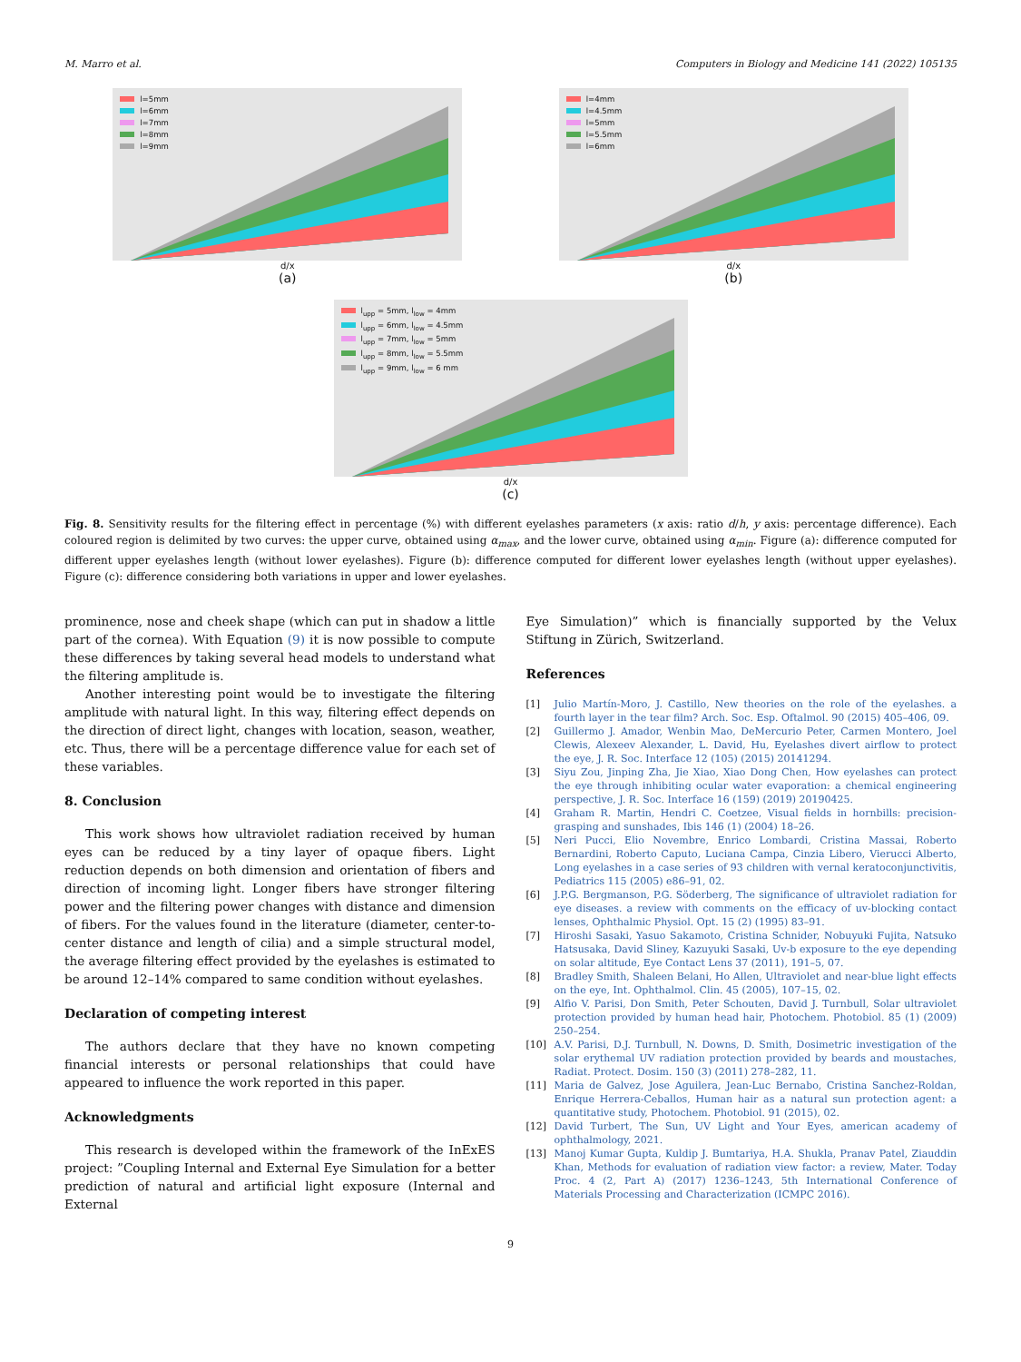M. Marro et al. Computers in Biology and Medicine 141 (2022) 105135
l=5mm
l=6mm
l=7mm
l=8mm
l=9mm
d/x
(a)
l=4mm
l=4.5mm
l=5mm
l=5.5mm
l=6mm
d/x
(b)
l<sub>upp</sub> = 5mm, l<sub>low</sub> = 4mm
l<sub>upp</sub> = 6mm, l<sub>low</sub> = 4.5mm
l<sub>upp</sub> = 7mm, l<sub>low</sub> = 5mm
l<sub>upp</sub> = 8mm, l<sub>low</sub> = 5.5mm
l<sub>upp</sub> = 9mm, l<sub>low</sub> = 6 mm
d/x
(c)
Fig. 8. Sensitivity results for the filtering effect in percentage (%) with different eyelashes parameters (x axis: ratio d/h, y axis: percentage difference). Each coloured region is delimited by two curves: the upper curve, obtained using α<sub>max</sub>, and the lower curve, obtained using α<sub>min</sub>. Figure (a): difference computed for different upper eyelashes length (without lower eyelashes). Figure (b): difference computed for different lower eyelashes length (without upper eyelashes). Figure (c): difference considering both variations in upper and lower eyelashes.
prominence, nose and cheek shape (which can put in shadow a little part of the cornea). With Equation (9) it is now possible to compute these differences by taking several head models to understand what the filtering amplitude is.
Another interesting point would be to investigate the filtering amplitude with natural light. In this way, filtering effect depends on the direction of direct light, changes with location, season, weather, etc. Thus, there will be a percentage difference value for each set of these variables.
8. Conclusion
This work shows how ultraviolet radiation received by human eyes can be reduced by a tiny layer of opaque fibers. Light reduction depends on both dimension and orientation of fibers and direction of incoming light. Longer fibers have stronger filtering power and the filtering power changes with distance and dimension of fibers. For the values found in the literature (diameter, center-to-center distance and length of cilia) and a simple structural model, the average filtering effect provided by the eyelashes is estimated to be around 12–14% compared to same condition without eyelashes.
Declaration of competing interest
The authors declare that they have no known competing financial interests or personal relationships that could have appeared to influence the work reported in this paper.
Acknowledgments
This research is developed within the framework of the InExES project: ”Coupling Internal and External Eye Simulation for a better prediction of natural and artificial light exposure (Internal and External
Eye Simulation)” which is financially supported by the Velux Stiftung in Zürich, Switzerland.
References
[1] Julio Martín-Moro, J. Castillo, New theories on the role of the eyelashes. a fourth layer in the tear film? Arch. Soc. Esp. Oftalmol. 90 (2015) 405–406, 09.
[2] Guillermo J. Amador, Wenbin Mao, DeMercurio Peter, Carmen Montero, Joel Clewis, Alexeev Alexander, L. David, Hu, Eyelashes divert airflow to protect the eye, J. R. Soc. Interface 12 (105) (2015) 20141294.
[3] Siyu Zou, Jinping Zha, Jie Xiao, Xiao Dong Chen, How eyelashes can protect the eye through inhibiting ocular water evaporation: a chemical engineering perspective, J. R. Soc. Interface 16 (159) (2019) 20190425.
[4] Graham R. Martin, Hendri C. Coetzee, Visual fields in hornbills: precision-grasping and sunshades, Ibis 146 (1) (2004) 18–26.
[5] Neri Pucci, Elio Novembre, Enrico Lombardi, Cristina Massai, Roberto Bernardini, Roberto Caputo, Luciana Campa, Cinzia Libero, Vierucci Alberto, Long eyelashes in a case series of 93 children with vernal keratoconjunctivitis, Pediatrics 115 (2005) e86–91, 02.
[6] J.P.G. Bergmanson, P.G. Söderberg, The significance of ultraviolet radiation for eye diseases. a review with comments on the efficacy of uv-blocking contact lenses, Ophthalmic Physiol. Opt. 15 (2) (1995) 83–91.
[7] Hiroshi Sasaki, Yasuo Sakamoto, Cristina Schnider, Nobuyuki Fujita, Natsuko Hatsusaka, David Sliney, Kazuyuki Sasaki, Uv-b exposure to the eye depending on solar altitude, Eye Contact Lens 37 (2011), 191–5, 07.
[8] Bradley Smith, Shaleen Belani, Ho Allen, Ultraviolet and near-blue light effects on the eye, Int. Ophthalmol. Clin. 45 (2005), 107–15, 02.
[9] Alfio V. Parisi, Don Smith, Peter Schouten, David J. Turnbull, Solar ultraviolet protection provided by human head hair, Photochem. Photobiol. 85 (1) (2009) 250–254.
[10] A.V. Parisi, D.J. Turnbull, N. Downs, D. Smith, Dosimetric investigation of the solar erythemal UV radiation protection provided by beards and moustaches, Radiat. Protect. Dosim. 150 (3) (2011) 278–282, 11.
[11] Maria de Galvez, Jose Aguilera, Jean-Luc Bernabo, Cristina Sanchez-Roldan, Enrique Herrera-Ceballos, Human hair as a natural sun protection agent: a quantitative study, Photochem. Photobiol. 91 (2015), 02.
[12] David Turbert, The Sun, UV Light and Your Eyes, american academy of ophthalmology, 2021.
[13] Manoj Kumar Gupta, Kuldip J. Bumtariya, H.A. Shukla, Pranav Patel, Ziauddin Khan, Methods for evaluation of radiation view factor: a review, Mater. Today Proc. 4 (2, Part A) (2017) 1236–1243, 5th International Conference of Materials Processing and Characterization (ICMPC 2016).
9